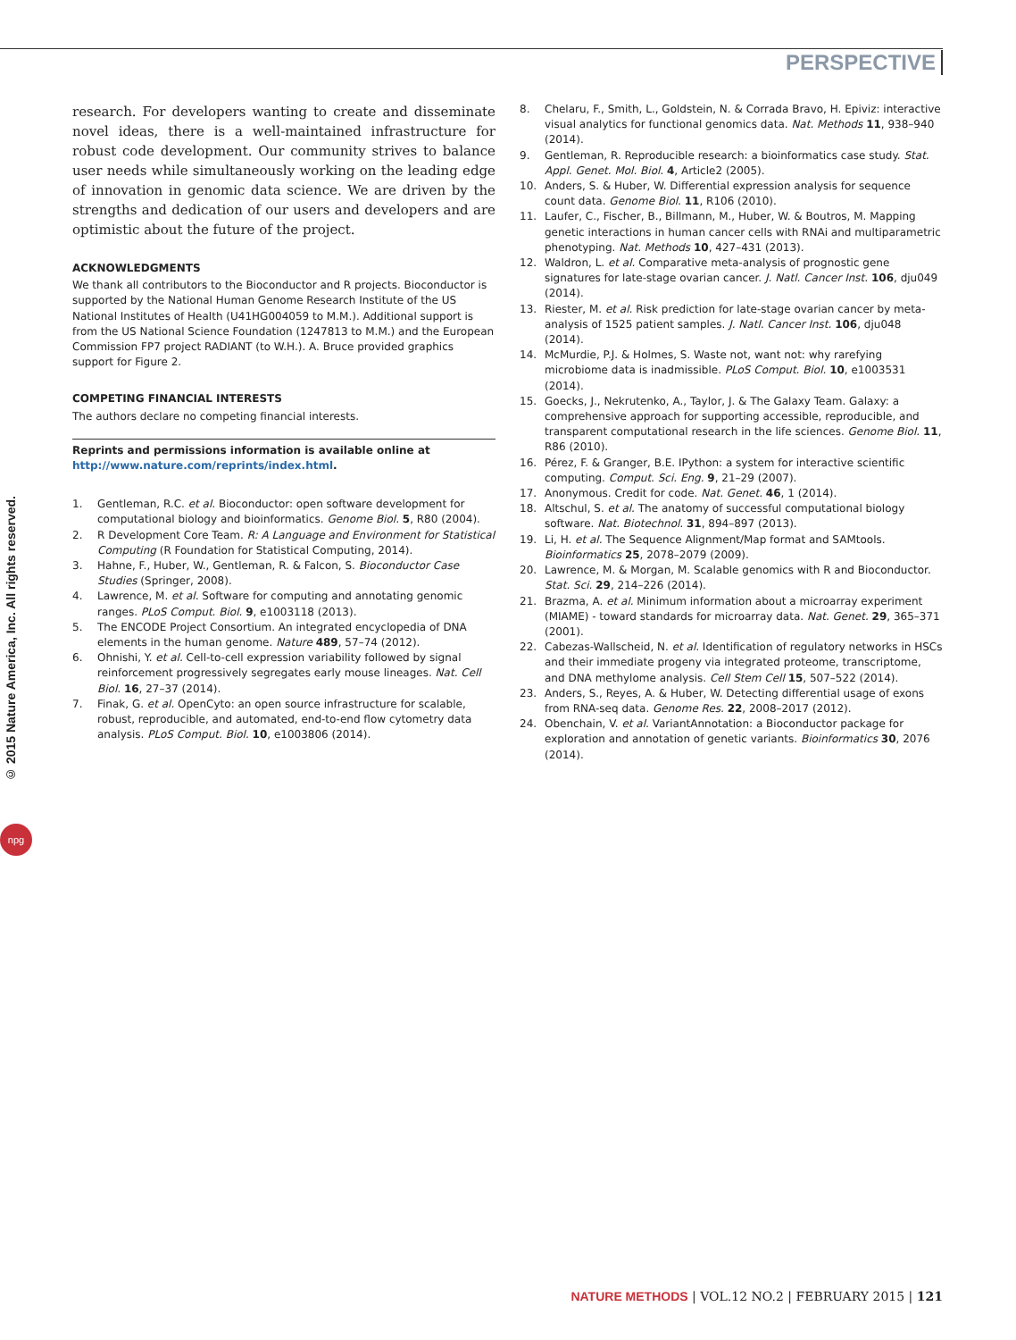PERSPECTIVE
© 2015 Nature America, Inc. All rights reserved.
npg
research. For developers wanting to create and disseminate novel ideas, there is a well-maintained infrastructure for robust code development. Our community strives to balance user needs while simultaneously working on the leading edge of innovation in genomic data science. We are driven by the strengths and dedication of our users and developers and are optimistic about the future of the project.
ACKNOWLEDGMENTS
We thank all contributors to the Bioconductor and R projects. Bioconductor is supported by the National Human Genome Research Institute of the US National Institutes of Health (U41HG004059 to M.M.). Additional support is from the US National Science Foundation (1247813 to M.M.) and the European Commission FP7 project RADIANT (to W.H.). A. Bruce provided graphics support for Figure 2.
COMPETING FINANCIAL INTERESTS
The authors declare no competing financial interests.
Reprints and permissions information is available online at http://www.nature.com/reprints/index.html.
1. Gentleman, R.C. et al. Bioconductor: open software development for computational biology and bioinformatics. Genome Biol. 5, R80 (2004).
2. R Development Core Team. R: A Language and Environment for Statistical Computing (R Foundation for Statistical Computing, 2014).
3. Hahne, F., Huber, W., Gentleman, R. & Falcon, S. Bioconductor Case Studies (Springer, 2008).
4. Lawrence, M. et al. Software for computing and annotating genomic ranges. PLoS Comput. Biol. 9, e1003118 (2013).
5. The ENCODE Project Consortium. An integrated encyclopedia of DNA elements in the human genome. Nature 489, 57–74 (2012).
6. Ohnishi, Y. et al. Cell-to-cell expression variability followed by signal reinforcement progressively segregates early mouse lineages. Nat. Cell Biol. 16, 27–37 (2014).
7. Finak, G. et al. OpenCyto: an open source infrastructure for scalable, robust, reproducible, and automated, end-to-end flow cytometry data analysis. PLoS Comput. Biol. 10, e1003806 (2014).
8. Chelaru, F., Smith, L., Goldstein, N. & Corrada Bravo, H. Epiviz: interactive visual analytics for functional genomics data. Nat. Methods 11, 938–940 (2014).
9. Gentleman, R. Reproducible research: a bioinformatics case study. Stat. Appl. Genet. Mol. Biol. 4, Article2 (2005).
10. Anders, S. & Huber, W. Differential expression analysis for sequence count data. Genome Biol. 11, R106 (2010).
11. Laufer, C., Fischer, B., Billmann, M., Huber, W. & Boutros, M. Mapping genetic interactions in human cancer cells with RNAi and multiparametric phenotyping. Nat. Methods 10, 427–431 (2013).
12. Waldron, L. et al. Comparative meta-analysis of prognostic gene signatures for late-stage ovarian cancer. J. Natl. Cancer Inst. 106, dju049 (2014).
13. Riester, M. et al. Risk prediction for late-stage ovarian cancer by meta-analysis of 1525 patient samples. J. Natl. Cancer Inst. 106, dju048 (2014).
14. McMurdie, P.J. & Holmes, S. Waste not, want not: why rarefying microbiome data is inadmissible. PLoS Comput. Biol. 10, e1003531 (2014).
15. Goecks, J., Nekrutenko, A., Taylor, J. & The Galaxy Team. Galaxy: a comprehensive approach for supporting accessible, reproducible, and transparent computational research in the life sciences. Genome Biol. 11, R86 (2010).
16. Pérez, F. & Granger, B.E. IPython: a system for interactive scientific computing. Comput. Sci. Eng. 9, 21–29 (2007).
17. Anonymous. Credit for code. Nat. Genet. 46, 1 (2014).
18. Altschul, S. et al. The anatomy of successful computational biology software. Nat. Biotechnol. 31, 894–897 (2013).
19. Li, H. et al. The Sequence Alignment/Map format and SAMtools. Bioinformatics 25, 2078–2079 (2009).
20. Lawrence, M. & Morgan, M. Scalable genomics with R and Bioconductor. Stat. Sci. 29, 214–226 (2014).
21. Brazma, A. et al. Minimum information about a microarray experiment (MIAME) - toward standards for microarray data. Nat. Genet. 29, 365–371 (2001).
22. Cabezas-Wallscheid, N. et al. Identification of regulatory networks in HSCs and their immediate progeny via integrated proteome, transcriptome, and DNA methylome analysis. Cell Stem Cell 15, 507–522 (2014).
23. Anders, S., Reyes, A. & Huber, W. Detecting differential usage of exons from RNA-seq data. Genome Res. 22, 2008–2017 (2012).
24. Obenchain, V. et al. VariantAnnotation: a Bioconductor package for exploration and annotation of genetic variants. Bioinformatics 30, 2076 (2014).
NATURE METHODS | VOL.12 NO.2 | FEBRUARY 2015 | 121